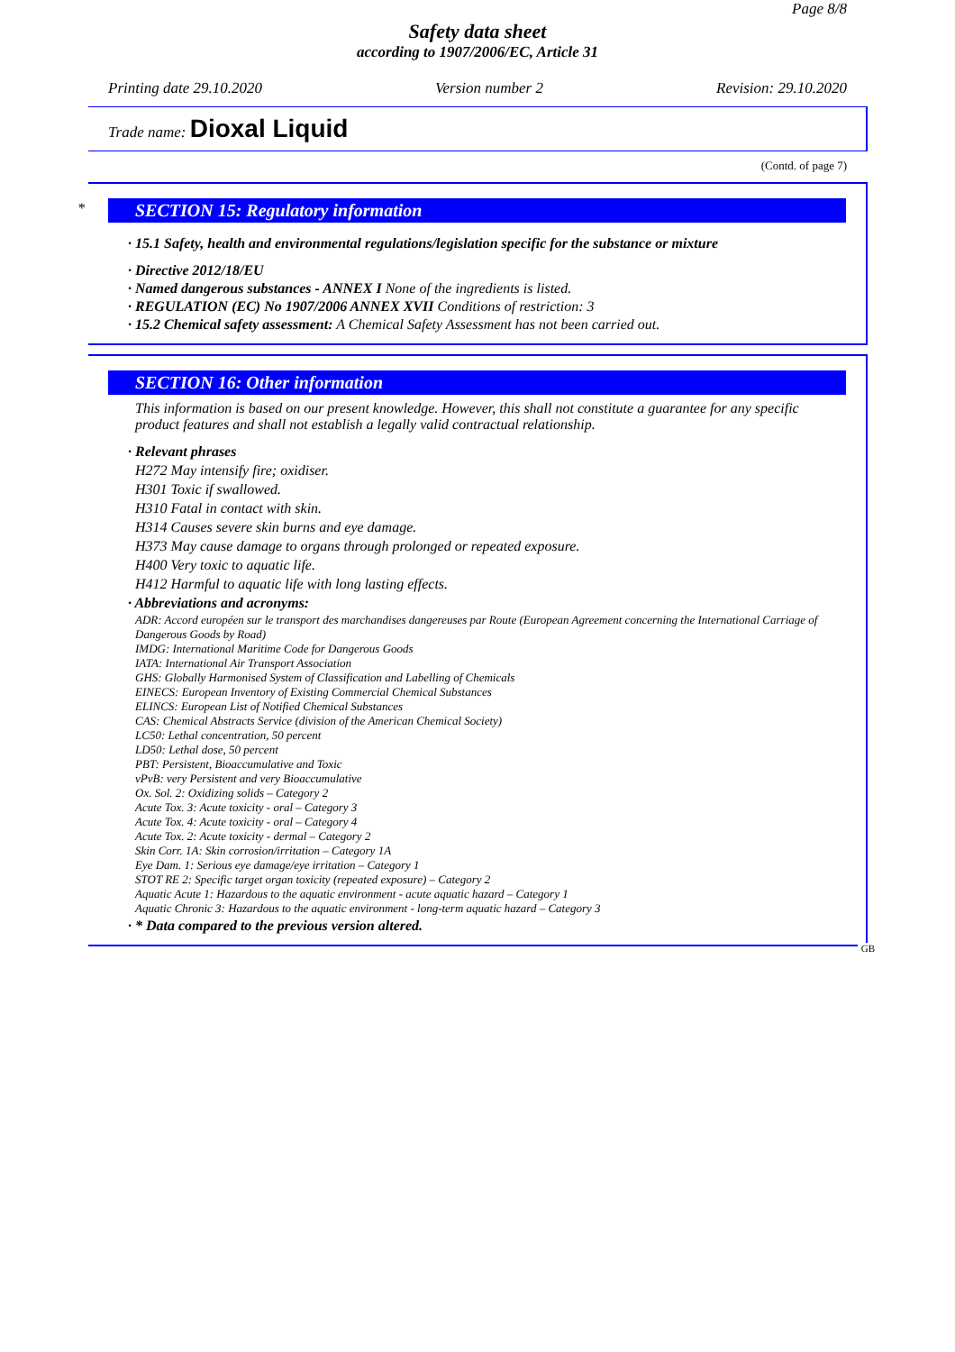Page 8/8
Safety data sheet
according to 1907/2006/EC, Article 31
Printing date 29.10.2020 Version number 2 Revision: 29.10.2020
Trade name: Dioxal Liquid
(Contd. of page 7)
*
SECTION 15: Regulatory information
· 15.1 Safety, health and environmental regulations/legislation specific for the substance or mixture
· Directive 2012/18/EU
· Named dangerous substances - ANNEX I None of the ingredients is listed.
· REGULATION (EC) No 1907/2006 ANNEX XVII Conditions of restriction: 3
· 15.2 Chemical safety assessment: A Chemical Safety Assessment has not been carried out.
SECTION 16: Other information
This information is based on our present knowledge. However, this shall not constitute a guarantee for any specific product features and shall not establish a legally valid contractual relationship.
· Relevant phrases
H272 May intensify fire; oxidiser.
H301 Toxic if swallowed.
H310 Fatal in contact with skin.
H314 Causes severe skin burns and eye damage.
H373 May cause damage to organs through prolonged or repeated exposure.
H400 Very toxic to aquatic life.
H412 Harmful to aquatic life with long lasting effects.
· Abbreviations and acronyms:
ADR: Accord européen sur le transport des marchandises dangereuses par Route (European Agreement concerning the International Carriage of Dangerous Goods by Road)
IMDG: International Maritime Code for Dangerous Goods
IATA: International Air Transport Association
GHS: Globally Harmonised System of Classification and Labelling of Chemicals
EINECS: European Inventory of Existing Commercial Chemical Substances
ELINCS: European List of Notified Chemical Substances
CAS: Chemical Abstracts Service (division of the American Chemical Society)
LC50: Lethal concentration, 50 percent
LD50: Lethal dose, 50 percent
PBT: Persistent, Bioaccumulative and Toxic
vPvB: very Persistent and very Bioaccumulative
Ox. Sol. 2: Oxidizing solids – Category 2
Acute Tox. 3: Acute toxicity - oral – Category 3
Acute Tox. 4: Acute toxicity - oral – Category 4
Acute Tox. 2: Acute toxicity - dermal – Category 2
Skin Corr. 1A: Skin corrosion/irritation – Category 1A
Eye Dam. 1: Serious eye damage/eye irritation – Category 1
STOT RE 2: Specific target organ toxicity (repeated exposure) – Category 2
Aquatic Acute 1: Hazardous to the aquatic environment - acute aquatic hazard – Category 1
Aquatic Chronic 3: Hazardous to the aquatic environment - long-term aquatic hazard – Category 3
· * Data compared to the previous version altered.
GB